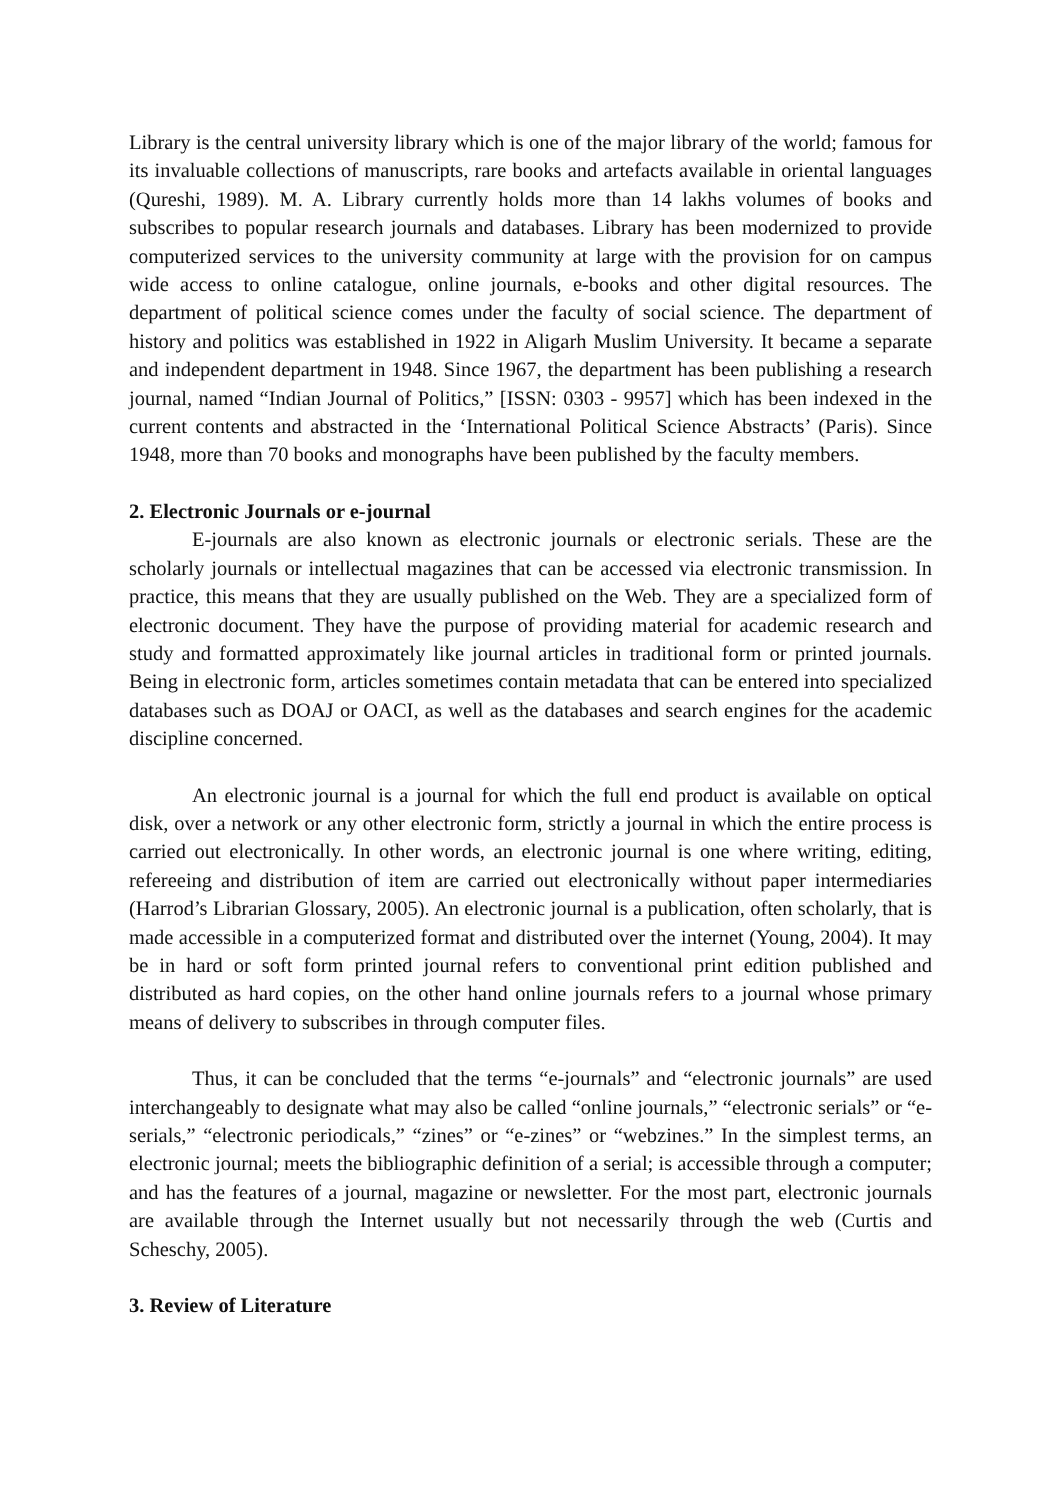Library is the central university library which is one of the major library of the world; famous for its invaluable collections of manuscripts, rare books and artefacts available in oriental languages (Qureshi, 1989). M. A. Library currently holds more than 14 lakhs volumes of books and subscribes to popular research journals and databases. Library has been modernized to provide computerized services to the university community at large with the provision for on campus wide access to online catalogue, online journals, e-books and other digital resources. The department of political science comes under the faculty of social science. The department of history and politics was established in 1922 in Aligarh Muslim University. It became a separate and independent department in 1948. Since 1967, the department has been publishing a research journal, named “Indian Journal of Politics,” [ISSN: 0303 - 9957] which has been indexed in the current contents and abstracted in the ‘International Political Science Abstracts’ (Paris). Since 1948, more than 70 books and monographs have been published by the faculty members.
2. Electronic Journals or e-journal
E-journals are also known as electronic journals or electronic serials. These are the scholarly journals or intellectual magazines that can be accessed via electronic transmission. In practice, this means that they are usually published on the Web. They are a specialized form of electronic document. They have the purpose of providing material for academic research and study and formatted approximately like journal articles in traditional form or printed journals. Being in electronic form, articles sometimes contain metadata that can be entered into specialized databases such as DOAJ or OACI, as well as the databases and search engines for the academic discipline concerned.
An electronic journal is a journal for which the full end product is available on optical disk, over a network or any other electronic form, strictly a journal in which the entire process is carried out electronically. In other words, an electronic journal is one where writing, editing, refereeing and distribution of item are carried out electronically without paper intermediaries (Harrod’s Librarian Glossary, 2005). An electronic journal is a publication, often scholarly, that is made accessible in a computerized format and distributed over the internet (Young, 2004). It may be in hard or soft form printed journal refers to conventional print edition published and distributed as hard copies, on the other hand online journals refers to a journal whose primary means of delivery to subscribes in through computer files.
Thus, it can be concluded that the terms “e-journals” and “electronic journals” are used interchangeably to designate what may also be called “online journals,” “electronic serials” or “e-serials,” “electronic periodicals,” “zines” or “e-zines” or “webzines.” In the simplest terms, an electronic journal; meets the bibliographic definition of a serial; is accessible through a computer; and has the features of a journal, magazine or newsletter. For the most part, electronic journals are available through the Internet usually but not necessarily through the web (Curtis and Scheschy, 2005).
3. Review of Literature